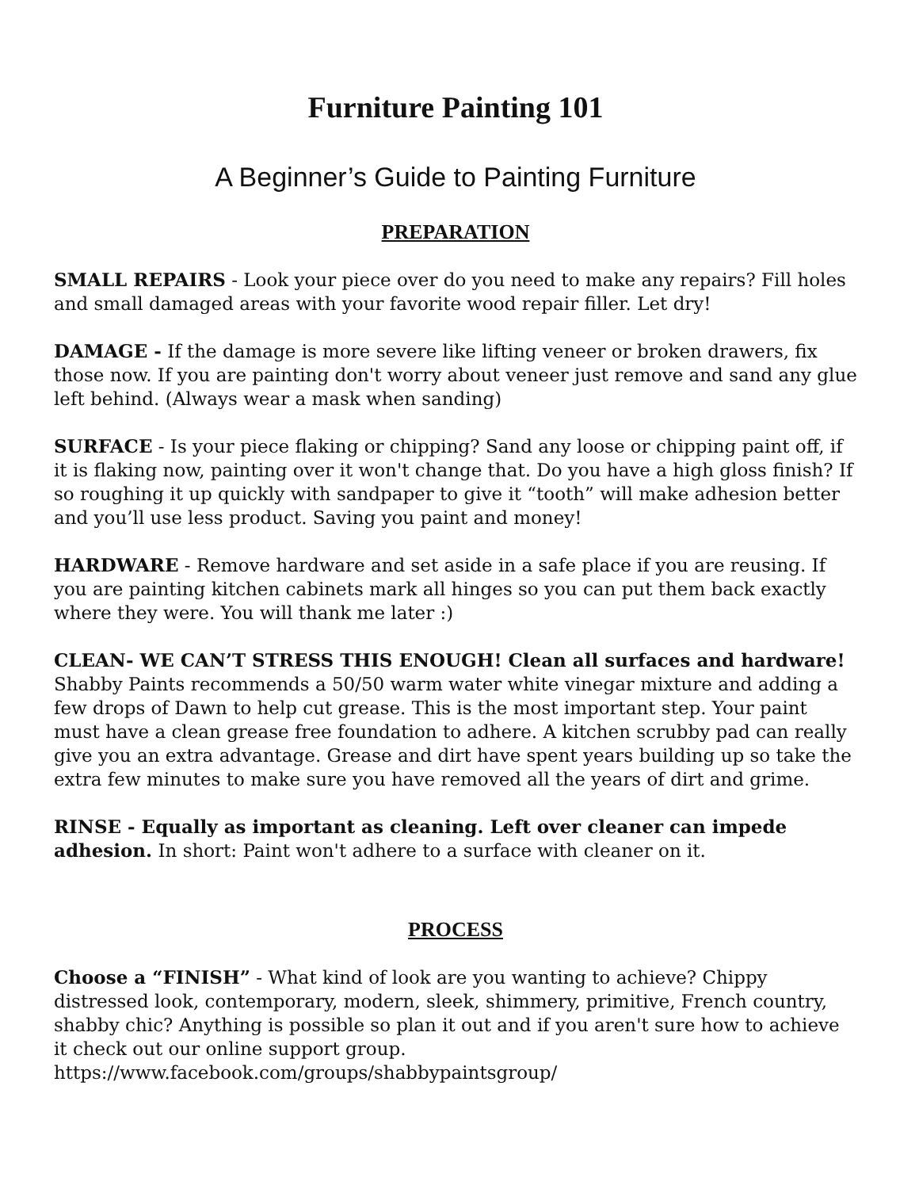Furniture Painting 101
A Beginner’s Guide to Painting Furniture
PREPARATION
SMALL REPAIRS - Look your piece over do you need to make any repairs? Fill holes and small damaged areas with your favorite wood repair filler. Let dry!
DAMAGE - If the damage is more severe like lifting veneer or broken drawers, fix those now. If you are painting don't worry about veneer just remove and sand any glue left behind. (Always wear a mask when sanding)
SURFACE - Is your piece flaking or chipping? Sand any loose or chipping paint off, if it is flaking now, painting over it won't change that. Do you have a high gloss finish? If so roughing it up quickly with sandpaper to give it “tooth” will make adhesion better and you’ll use less product. Saving you paint and money!
HARDWARE - Remove hardware and set aside in a safe place if you are reusing. If you are painting kitchen cabinets mark all hinges so you can put them back exactly where they were. You will thank me later :)
CLEAN- WE CAN’T STRESS THIS ENOUGH! Clean all surfaces and hardware! Shabby Paints recommends a 50/50 warm water white vinegar mixture and adding a few drops of Dawn to help cut grease. This is the most important step. Your paint must have a clean grease free foundation to adhere. A kitchen scrubby pad can really give you an extra advantage. Grease and dirt have spent years building up so take the extra few minutes to make sure you have removed all the years of dirt and grime.
RINSE - Equally as important as cleaning. Left over cleaner can impede adhesion. In short: Paint won't adhere to a surface with cleaner on it.
PROCESS
Choose a “FINISH” - What kind of look are you wanting to achieve? Chippy distressed look, contemporary, modern, sleek, shimmery, primitive, French country, shabby chic? Anything is possible so plan it out and if you aren't sure how to achieve it check out our online support group.
https://www.facebook.com/groups/shabbypaintsgroup/